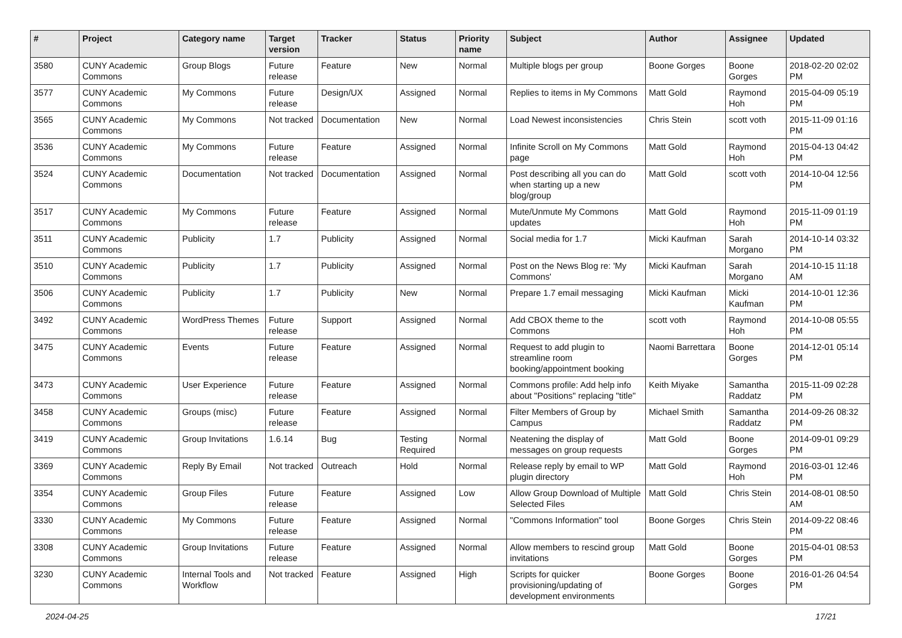| # | Project | Category name | Target version | Tracker | Status | Priority name | Subject | Author | Assignee | Updated |
| --- | --- | --- | --- | --- | --- | --- | --- | --- | --- | --- |
| 3580 | CUNY Academic Commons | Group Blogs | Future release | Feature | New | Normal | Multiple blogs per group | Boone Gorges | Boone Gorges | 2018-02-20 02:02 PM |
| 3577 | CUNY Academic Commons | My Commons | Future release | Design/UX | Assigned | Normal | Replies to items in My Commons | Matt Gold | Raymond Hoh | 2015-04-09 05:19 PM |
| 3565 | CUNY Academic Commons | My Commons | Not tracked | Documentation | New | Normal | Load Newest inconsistencies | Chris Stein | scott voth | 2015-11-09 01:16 PM |
| 3536 | CUNY Academic Commons | My Commons | Future release | Feature | Assigned | Normal | Infinite Scroll on My Commons page | Matt Gold | Raymond Hoh | 2015-04-13 04:42 PM |
| 3524 | CUNY Academic Commons | Documentation | Not tracked | Documentation | Assigned | Normal | Post describing all you can do when starting up a new blog/group | Matt Gold | scott voth | 2014-10-04 12:56 PM |
| 3517 | CUNY Academic Commons | My Commons | Future release | Feature | Assigned | Normal | Mute/Unmute My Commons updates | Matt Gold | Raymond Hoh | 2015-11-09 01:19 PM |
| 3511 | CUNY Academic Commons | Publicity | 1.7 | Publicity | Assigned | Normal | Social media for 1.7 | Micki Kaufman | Sarah Morgano | 2014-10-14 03:32 PM |
| 3510 | CUNY Academic Commons | Publicity | 1.7 | Publicity | Assigned | Normal | Post on the News Blog re: 'My Commons' | Micki Kaufman | Sarah Morgano | 2014-10-15 11:18 AM |
| 3506 | CUNY Academic Commons | Publicity | 1.7 | Publicity | New | Normal | Prepare 1.7 email messaging | Micki Kaufman | Micki Kaufman | 2014-10-01 12:36 PM |
| 3492 | CUNY Academic Commons | WordPress Themes | Future release | Support | Assigned | Normal | Add CBOX theme to the Commons | scott voth | Raymond Hoh | 2014-10-08 05:55 PM |
| 3475 | CUNY Academic Commons | Events | Future release | Feature | Assigned | Normal | Request to add plugin to streamline room booking/appointment booking | Naomi Barrettara | Boone Gorges | 2014-12-01 05:14 PM |
| 3473 | CUNY Academic Commons | User Experience | Future release | Feature | Assigned | Normal | Commons profile: Add help info about "Positions" replacing "title" | Keith Miyake | Samantha Raddatz | 2015-11-09 02:28 PM |
| 3458 | CUNY Academic Commons | Groups (misc) | Future release | Feature | Assigned | Normal | Filter Members of Group by Campus | Michael Smith | Samantha Raddatz | 2014-09-26 08:32 PM |
| 3419 | CUNY Academic Commons | Group Invitations | 1.6.14 | Bug | Testing Required | Normal | Neatening the display of messages on group requests | Matt Gold | Boone Gorges | 2014-09-01 09:29 PM |
| 3369 | CUNY Academic Commons | Reply By Email | Not tracked | Outreach | Hold | Normal | Release reply by email to WP plugin directory | Matt Gold | Raymond Hoh | 2016-03-01 12:46 PM |
| 3354 | CUNY Academic Commons | Group Files | Future release | Feature | Assigned | Low | Allow Group Download of Multiple Selected Files | Matt Gold | Chris Stein | 2014-08-01 08:50 AM |
| 3330 | CUNY Academic Commons | My Commons | Future release | Feature | Assigned | Normal | "Commons Information" tool | Boone Gorges | Chris Stein | 2014-09-22 08:46 PM |
| 3308 | CUNY Academic Commons | Group Invitations | Future release | Feature | Assigned | Normal | Allow members to rescind group invitations | Matt Gold | Boone Gorges | 2015-04-01 08:53 PM |
| 3230 | CUNY Academic Commons | Internal Tools and Workflow | Not tracked | Feature | Assigned | High | Scripts for quicker provisioning/updating of development environments | Boone Gorges | Boone Gorges | 2016-01-26 04:54 PM |
2024-04-25 17/21